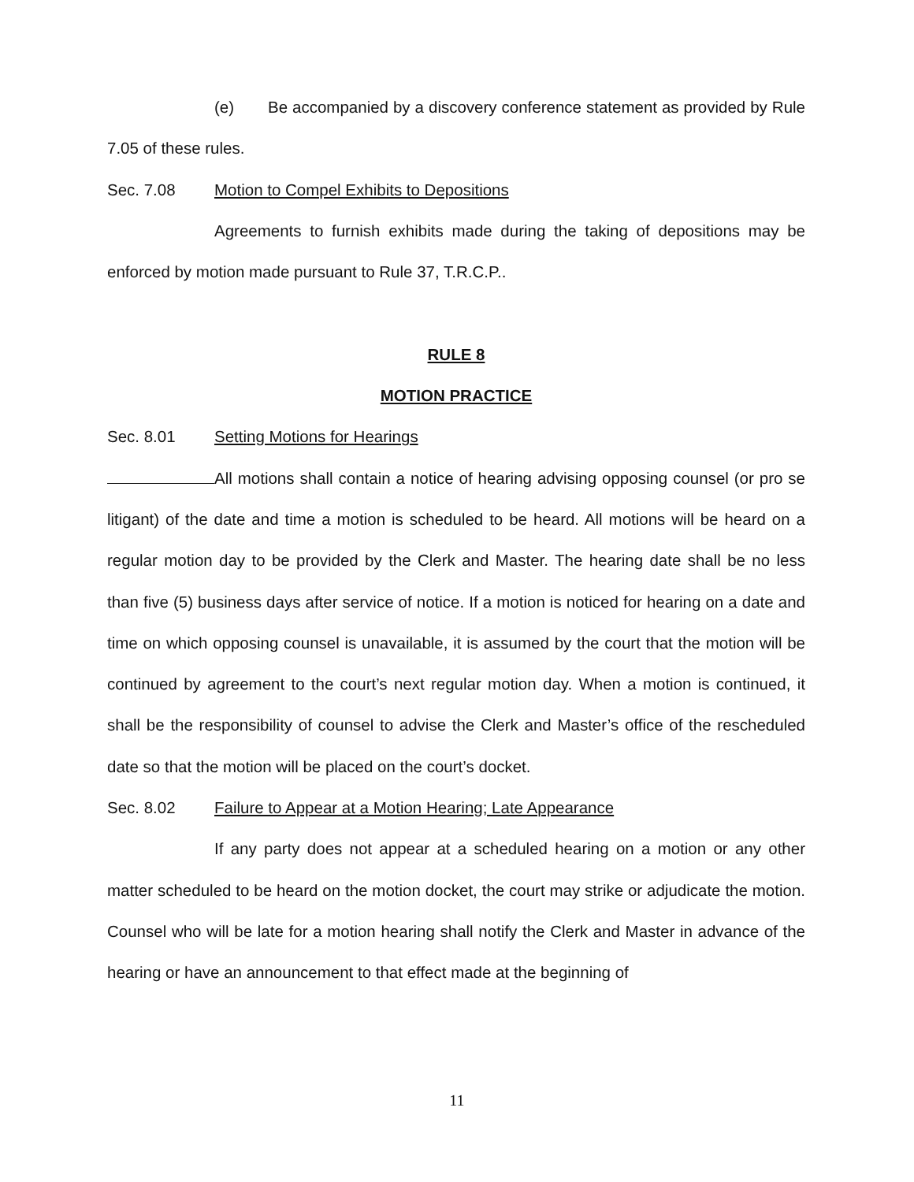(e) Be accompanied by a discovery conference statement as provided by Rule 7.05 of these rules.
Sec. 7.08 Motion to Compel Exhibits to Depositions
Agreements to furnish exhibits made during the taking of depositions may be enforced by motion made pursuant to Rule 37, T.R.C.P..
RULE 8
MOTION PRACTICE
Sec. 8.01 Setting Motions for Hearings
All motions shall contain a notice of hearing advising opposing counsel (or pro se litigant) of the date and time a motion is scheduled to be heard. All motions will be heard on a regular motion day to be provided by the Clerk and Master. The hearing date shall be no less than five (5) business days after service of notice. If a motion is noticed for hearing on a date and time on which opposing counsel is unavailable, it is assumed by the court that the motion will be continued by agreement to the court’s next regular motion day. When a motion is continued, it shall be the responsibility of counsel to advise the Clerk and Master’s office of the rescheduled date so that the motion will be placed on the court’s docket.
Sec. 8.02 Failure to Appear at a Motion Hearing; Late Appearance
If any party does not appear at a scheduled hearing on a motion or any other matter scheduled to be heard on the motion docket, the court may strike or adjudicate the motion. Counsel who will be late for a motion hearing shall notify the Clerk and Master in advance of the hearing or have an announcement to that effect made at the beginning of
11